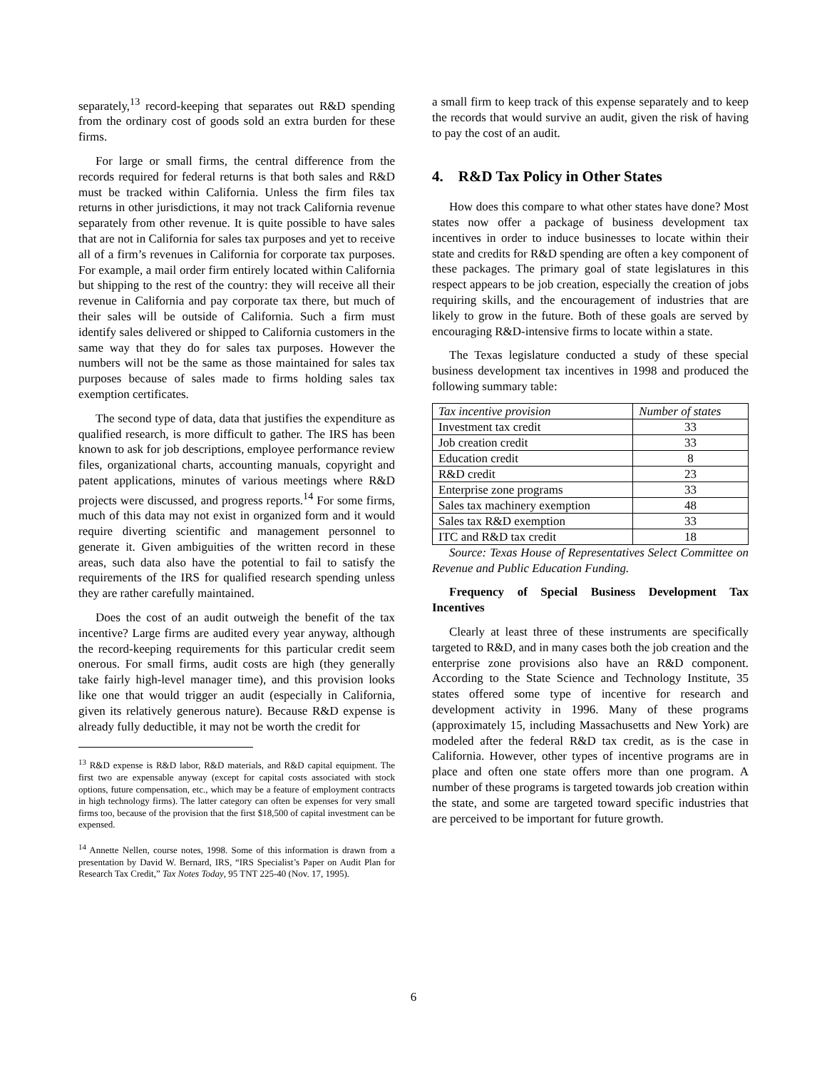separately,<sup>13</sup> record-keeping that separates out R&D spending from the ordinary cost of goods sold an extra burden for these firms.
For large or small firms, the central difference from the records required for federal returns is that both sales and R&D must be tracked within California. Unless the firm files tax returns in other jurisdictions, it may not track California revenue separately from other revenue. It is quite possible to have sales that are not in California for sales tax purposes and yet to receive all of a firm’s revenues in California for corporate tax purposes. For example, a mail order firm entirely located within California but shipping to the rest of the country: they will receive all their revenue in California and pay corporate tax there, but much of their sales will be outside of California. Such a firm must identify sales delivered or shipped to California customers in the same way that they do for sales tax purposes. However the numbers will not be the same as those maintained for sales tax purposes because of sales made to firms holding sales tax exemption certificates.
The second type of data, data that justifies the expenditure as qualified research, is more difficult to gather. The IRS has been known to ask for job descriptions, employee performance review files, organizational charts, accounting manuals, copyright and patent applications, minutes of various meetings where R&D projects were discussed, and progress reports.<sup>14</sup> For some firms, much of this data may not exist in organized form and it would require diverting scientific and management personnel to generate it. Given ambiguities of the written record in these areas, such data also have the potential to fail to satisfy the requirements of the IRS for qualified research spending unless they are rather carefully maintained.
Does the cost of an audit outweigh the benefit of the tax incentive? Large firms are audited every year anyway, although the record-keeping requirements for this particular credit seem onerous. For small firms, audit costs are high (they generally take fairly high-level manager time), and this provision looks like one that would trigger an audit (especially in California, given its relatively generous nature). Because R&D expense is already fully deductible, it may not be worth the credit for
<sup>13</sup> R&D expense is R&D labor, R&D materials, and R&D capital equipment. The first two are expensable anyway (except for capital costs associated with stock options, future compensation, etc., which may be a feature of employment contracts in high technology firms). The latter category can often be expenses for very small firms too, because of the provision that the first $18,500 of capital investment can be expensed.
<sup>14</sup> Annette Nellen, course notes, 1998. Some of this information is drawn from a presentation by David W. Bernard, IRS, “IRS Specialist’s Paper on Audit Plan for Research Tax Credit,” Tax Notes Today, 95 TNT 225-40 (Nov. 17, 1995).
a small firm to keep track of this expense separately and to keep the records that would survive an audit, given the risk of having to pay the cost of an audit.
4. R&D Tax Policy in Other States
How does this compare to what other states have done? Most states now offer a package of business development tax incentives in order to induce businesses to locate within their state and credits for R&D spending are often a key component of these packages. The primary goal of state legislatures in this respect appears to be job creation, especially the creation of jobs requiring skills, and the encouragement of industries that are likely to grow in the future. Both of these goals are served by encouraging R&D-intensive firms to locate within a state.
The Texas legislature conducted a study of these special business development tax incentives in 1998 and produced the following summary table:
| Tax incentive provision | Number of states |
| --- | --- |
| Investment tax credit | 33 |
| Job creation credit | 33 |
| Education credit | 8 |
| R&D credit | 23 |
| Enterprise zone programs | 33 |
| Sales tax machinery exemption | 48 |
| Sales tax R&D exemption | 33 |
| ITC and R&D tax credit | 18 |
Source: Texas House of Representatives Select Committee on Revenue and Public Education Funding.
Frequency of Special Business Development Tax Incentives
Clearly at least three of these instruments are specifically targeted to R&D, and in many cases both the job creation and the enterprise zone provisions also have an R&D component. According to the State Science and Technology Institute, 35 states offered some type of incentive for research and development activity in 1996. Many of these programs (approximately 15, including Massachusetts and New York) are modeled after the federal R&D tax credit, as is the case in California. However, other types of incentive programs are in place and often one state offers more than one program. A number of these programs is targeted towards job creation within the state, and some are targeted toward specific industries that are perceived to be important for future growth.
6